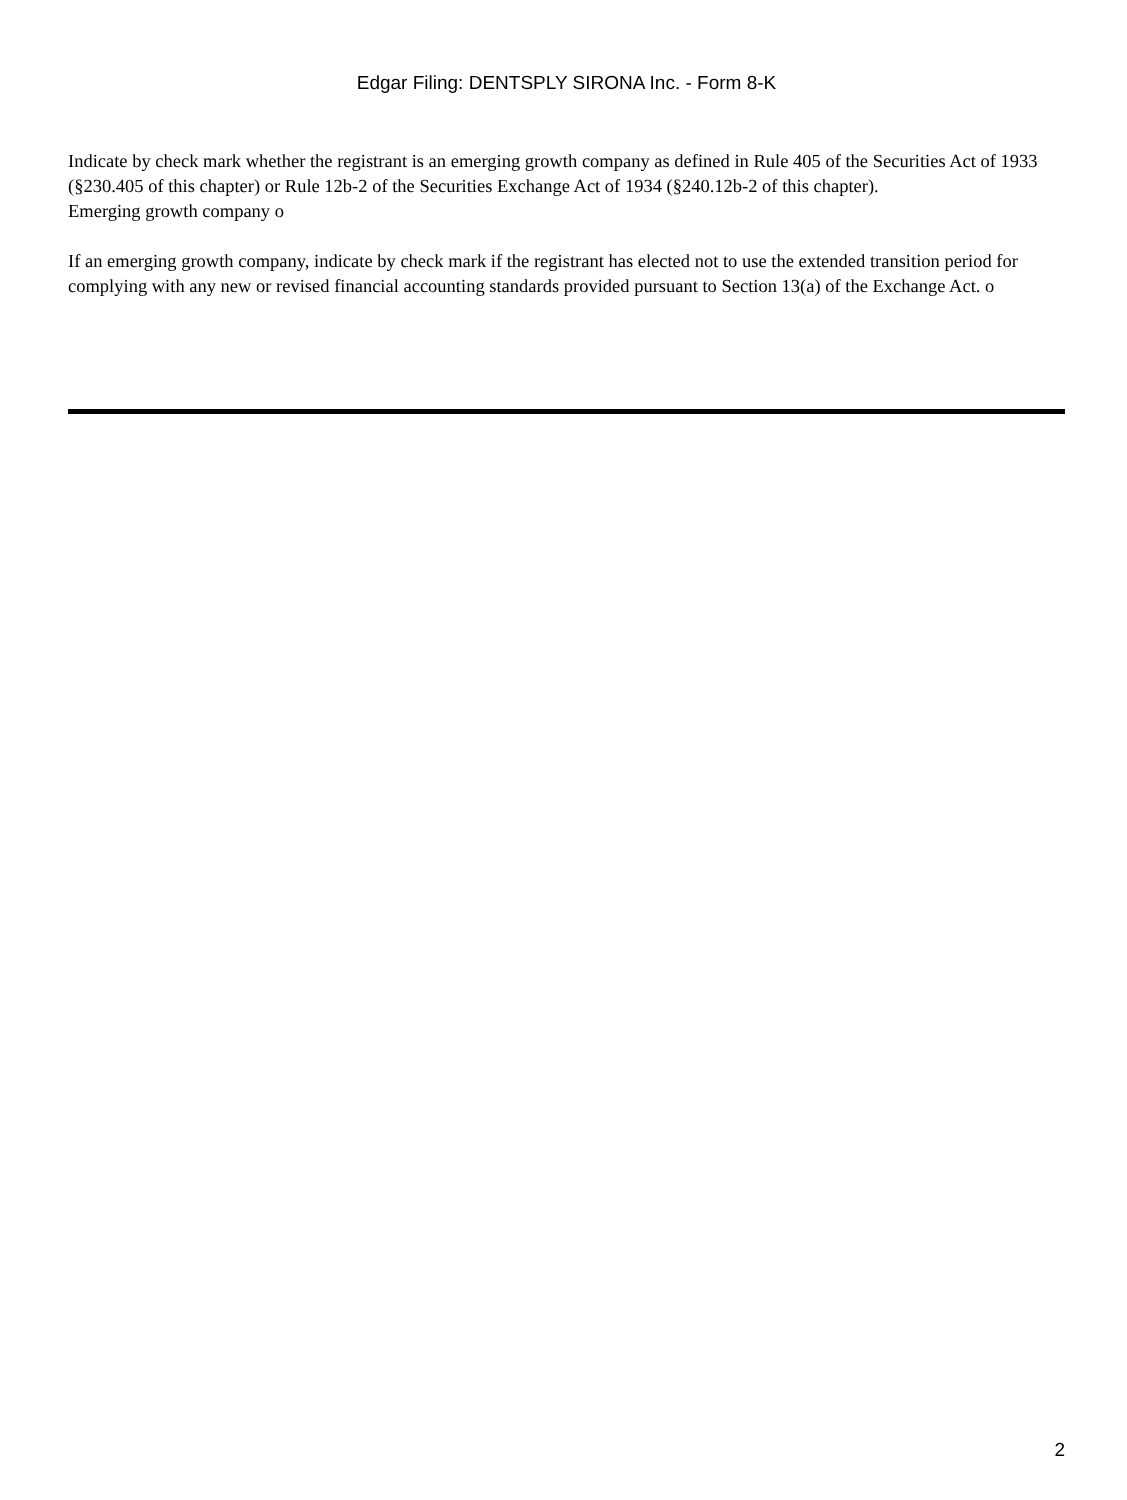Edgar Filing: DENTSPLY SIRONA Inc. - Form 8-K
Indicate by check mark whether the registrant is an emerging growth company as defined in Rule 405 of the Securities Act of 1933 (§230.405 of this chapter) or Rule 12b-2 of the Securities Exchange Act of 1934 (§240.12b-2 of this chapter).
Emerging growth company o
If an emerging growth company, indicate by check mark if the registrant has elected not to use the extended transition period for complying with any new or revised financial accounting standards provided pursuant to Section 13(a) of the Exchange Act. o
2